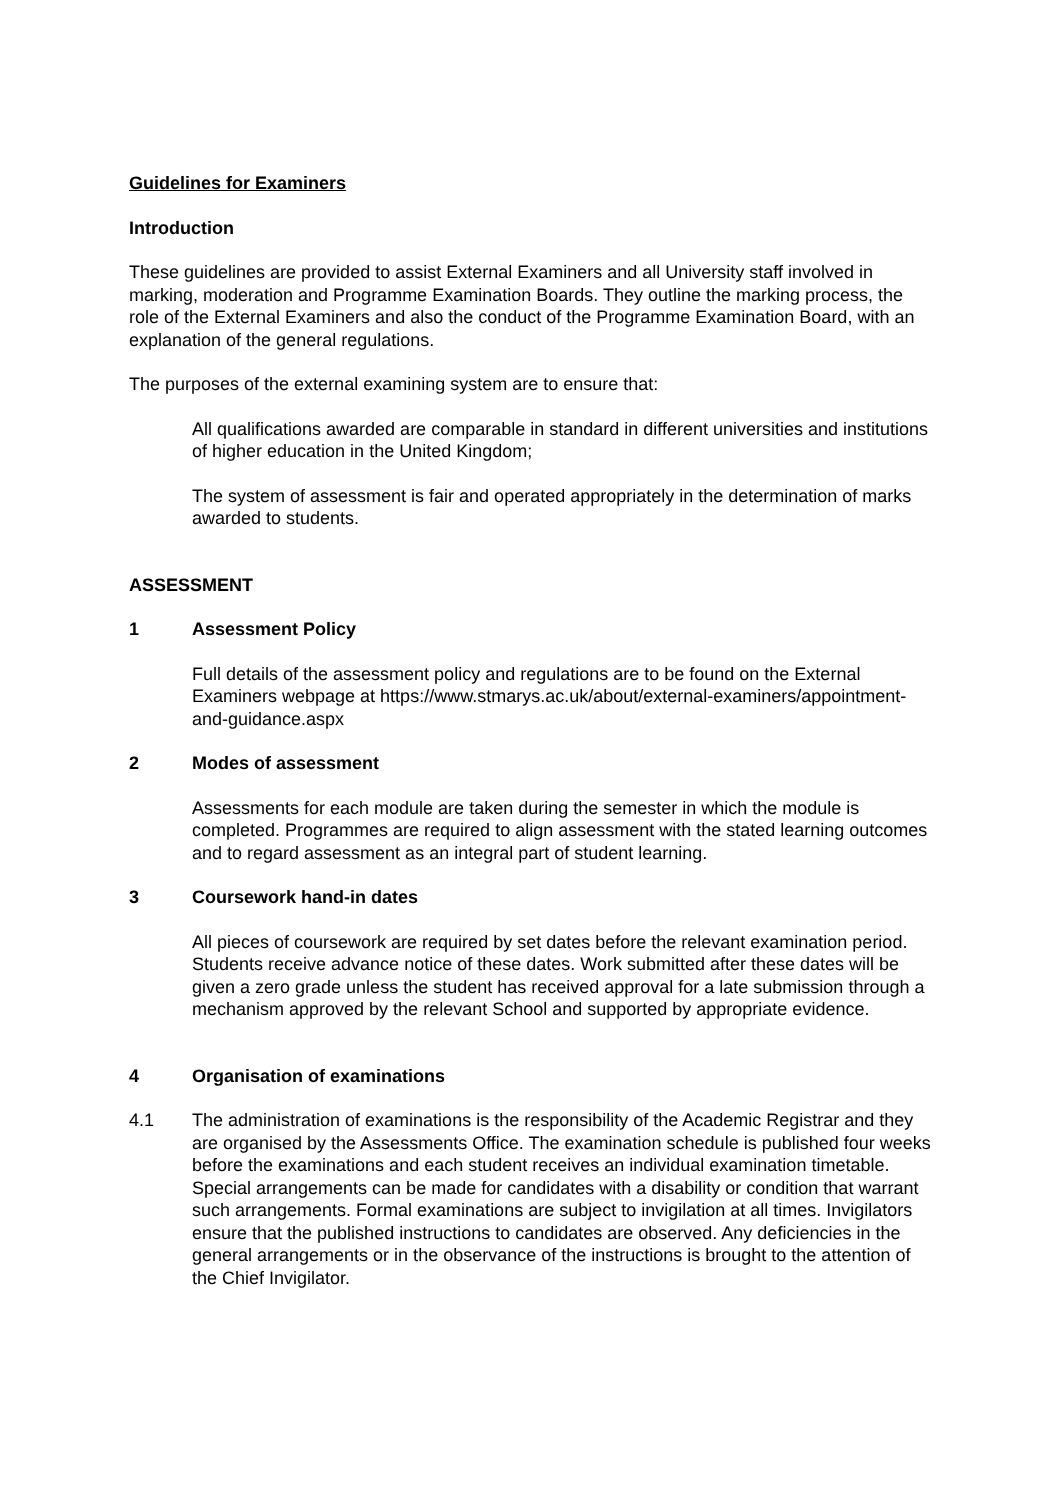Guidelines for Examiners
Introduction
These guidelines are provided to assist External Examiners and all University staff involved in marking, moderation and Programme Examination Boards. They outline the marking process, the role of the External Examiners and also the conduct of the Programme Examination Board, with an explanation of the general regulations.
The purposes of the external examining system are to ensure that:
All qualifications awarded are comparable in standard in different universities and institutions of higher education in the United Kingdom;
The system of assessment is fair and operated appropriately in the determination of marks awarded to students.
ASSESSMENT
1 Assessment Policy
Full details of the assessment policy and regulations are to be found on the External Examiners webpage at https://www.stmarys.ac.uk/about/external-examiners/appointment-and-guidance.aspx
2 Modes of assessment
Assessments for each module are taken during the semester in which the module is completed. Programmes are required to align assessment with the stated learning outcomes and to regard assessment as an integral part of student learning.
3 Coursework hand-in dates
All pieces of coursework are required by set dates before the relevant examination period. Students receive advance notice of these dates. Work submitted after these dates will be given a zero grade unless the student has received approval for a late submission through a mechanism approved by the relevant School and supported by appropriate evidence.
4 Organisation of examinations
4.1 The administration of examinations is the responsibility of the Academic Registrar and they are organised by the Assessments Office. The examination schedule is published four weeks before the examinations and each student receives an individual examination timetable. Special arrangements can be made for candidates with a disability or condition that warrant such arrangements. Formal examinations are subject to invigilation at all times. Invigilators ensure that the published instructions to candidates are observed. Any deficiencies in the general arrangements or in the observance of the instructions is brought to the attention of the Chief Invigilator.